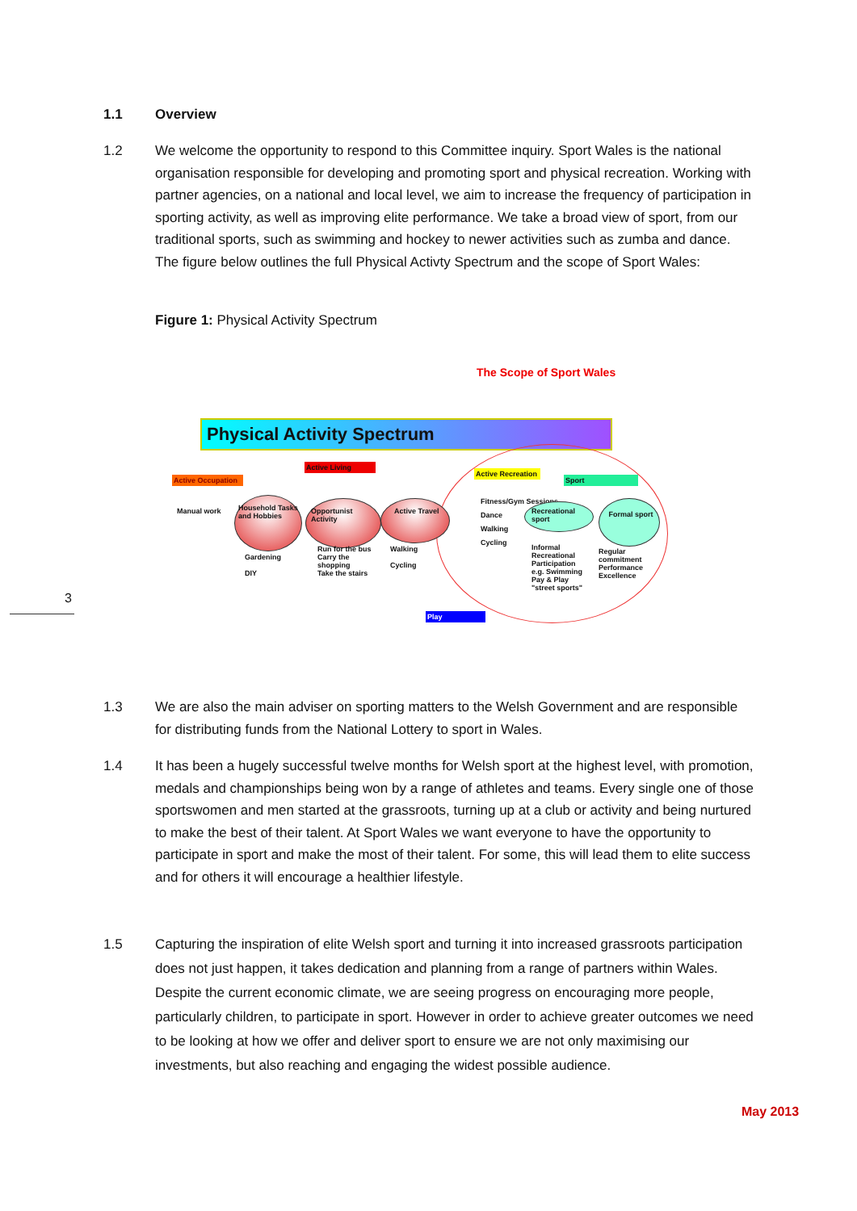1.1 Overview
1.2 We welcome the opportunity to respond to this Committee inquiry. Sport Wales is the national organisation responsible for developing and promoting sport and physical recreation. Working with partner agencies, on a national and local level, we aim to increase the frequency of participation in sporting activity, as well as improving elite performance. We take a broad view of sport, from our traditional sports, such as swimming and hockey to newer activities such as zumba and dance. The figure below outlines the full Physical Activty Spectrum and the scope of Sport Wales:
Figure 1: Physical Activity Spectrum
The Scope of Sport Wales
Physical Activity Spectrum
Active Occupation
Manual work
Active Living
Household Tasks and Hobbies
Opportunist Activity
Active Travel
Gardening
DIY
Run for the bus
Carry the shopping
Take the stairs
Walking
Cycling
Active Recreation
Sport
Fitness/Gym Sessions
Dance
Walking
Cycling
Recreational sport
Formal sport
Informal Recreational Participation e.g. Swimming
Pay & Play
"street sports"
Regular commitment
Performance
Excellence
Play
3
1.3 We are also the main adviser on sporting matters to the Welsh Government and are responsible for distributing funds from the National Lottery to sport in Wales.
1.4 It has been a hugely successful twelve months for Welsh sport at the highest level, with promotion, medals and championships being won by a range of athletes and teams. Every single one of those sportswomen and men started at the grassroots, turning up at a club or activity and being nurtured to make the best of their talent. At Sport Wales we want everyone to have the opportunity to participate in sport and make the most of their talent. For some, this will lead them to elite success and for others it will encourage a healthier lifestyle.
1.5 Capturing the inspiration of elite Welsh sport and turning it into increased grassroots participation does not just happen, it takes dedication and planning from a range of partners within Wales. Despite the current economic climate, we are seeing progress on encouraging more people, particularly children, to participate in sport. However in order to achieve greater outcomes we need to be looking at how we offer and deliver sport to ensure we are not only maximising our investments, but also reaching and engaging the widest possible audience.
May 2013